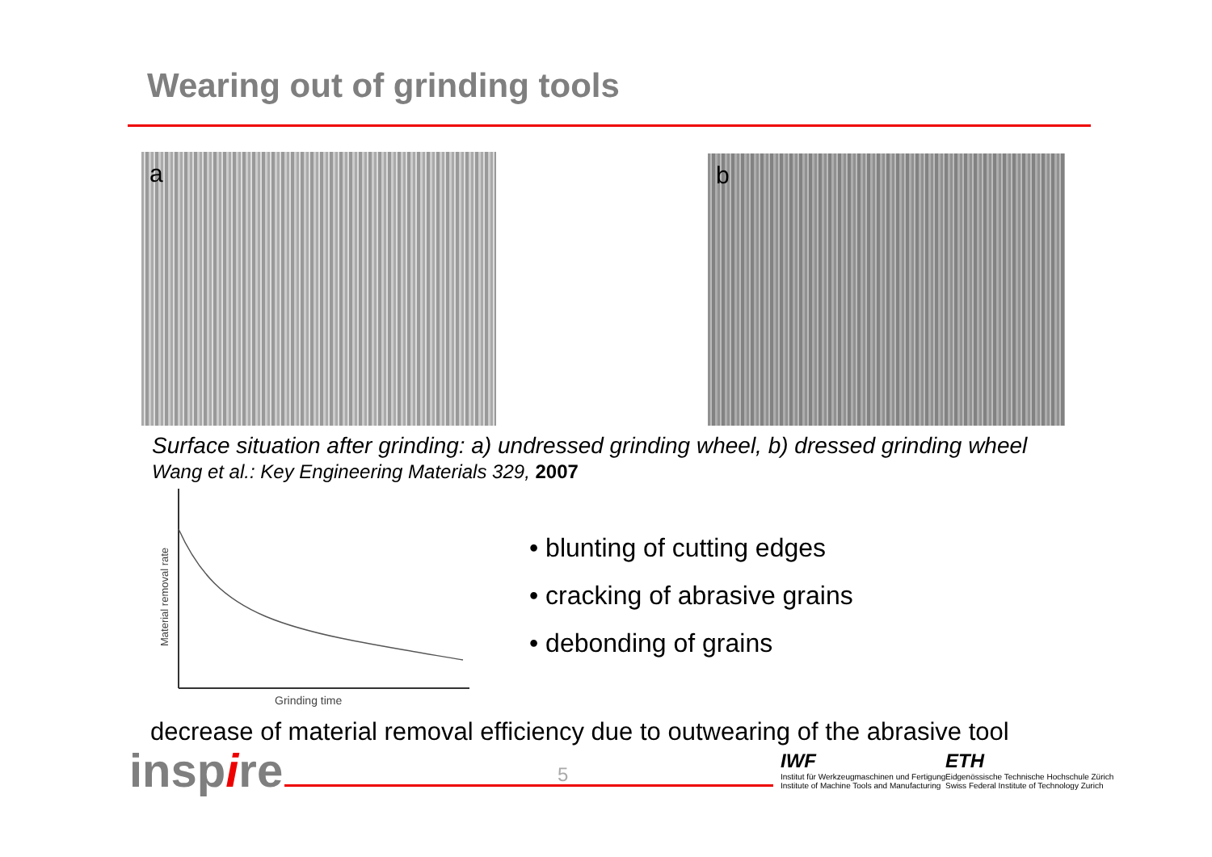Wearing out of grinding tools
a b
Surface situation after grinding: a) undressed grinding wheel, b) dressed grinding wheel
Wang et al.: Key Engineering Materials 329, 2007
Grinding time
Material removal rate
• blunting of cutting edges
• cracking of abrasive grains
• debonding of grains
decrease of material removal efficiency due to outwearing of the abrasive tool
inspire 5
IWF
Institut für Werkzeugmaschinen und Fertigung
Institute of Machine Tools and Manufacturing
ETH
Eidgenössische Technische Hochschule Zürich
Swiss Federal Institute of Technology Zurich